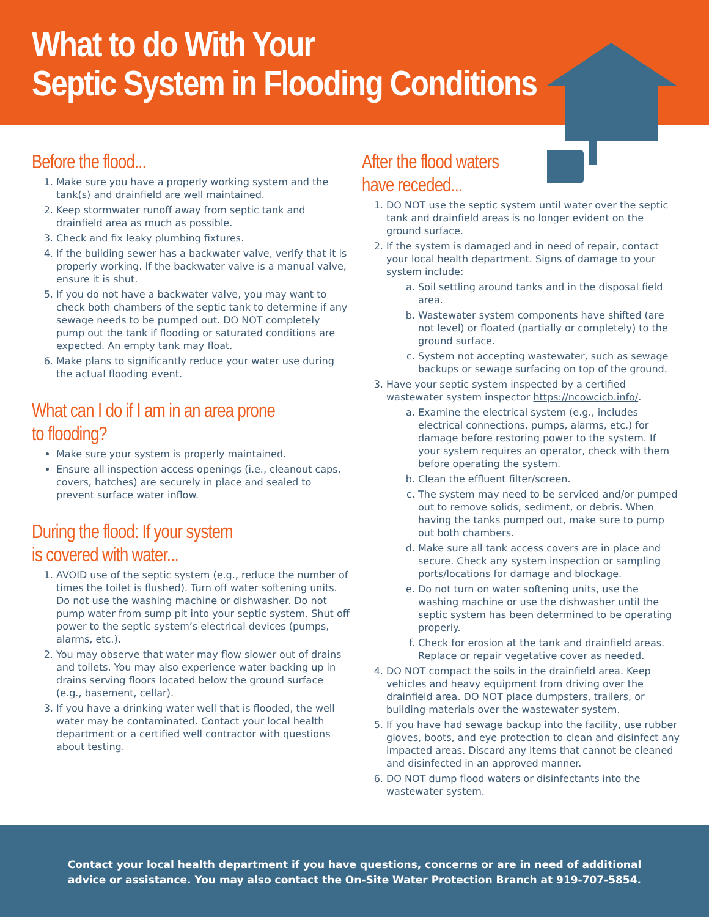What to do With Your
Septic System in Flooding Conditions
Before the flood...
1. Make sure you have a properly working system and the tank(s) and drainfield are well maintained.
2. Keep stormwater runoff away from septic tank and drainfield area as much as possible.
3. Check and fix leaky plumbing fixtures.
4. If the building sewer has a backwater valve, verify that it is properly working. If the backwater valve is a manual valve, ensure it is shut.
5. If you do not have a backwater valve, you may want to check both chambers of the septic tank to determine if any sewage needs to be pumped out. DO NOT completely pump out the tank if flooding or saturated conditions are expected. An empty tank may float.
6. Make plans to significantly reduce your water use during the actual flooding event.
What can I do if I am in an area prone to flooding?
Make sure your system is properly maintained.
Ensure all inspection access openings (i.e., cleanout caps, covers, hatches) are securely in place and sealed to prevent surface water inflow.
During the flood: If your system
is covered with water...
1. AVOID use of the septic system (e.g., reduce the number of times the toilet is flushed). Turn off water softening units. Do not use the washing machine or dishwasher. Do not pump water from sump pit into your septic system. Shut off power to the septic system’s electrical devices (pumps, alarms, etc.).
2. You may observe that water may flow slower out of drains and toilets. You may also experience water backing up in drains serving floors located below the ground surface (e.g., basement, cellar).
3. If you have a drinking water well that is flooded, the well water may be contaminated. Contact your local health department or a certified well contractor with questions about testing.
After the flood waters
have receded...
1. DO NOT use the septic system until water over the septic tank and drainfield areas is no longer evident on the ground surface.
2. If the system is damaged and in need of repair, contact your local health department. Signs of damage to your system include:
a. Soil settling around tanks and in the disposal field area.
b. Wastewater system components have shifted (are not level) or floated (partially or completely) to the ground surface.
c. System not accepting wastewater, such as sewage backups or sewage surfacing on top of the ground.
3. Have your septic system inspected by a certified wastewater system inspector https://ncowcicb.info/.
a. Examine the electrical system (e.g., includes electrical connections, pumps, alarms, etc.) for damage before restoring power to the system. If your system requires an operator, check with them before operating the system.
b. Clean the effluent filter/screen.
c. The system may need to be serviced and/or pumped out to remove solids, sediment, or debris. When having the tanks pumped out, make sure to pump out both chambers.
d. Make sure all tank access covers are in place and secure. Check any system inspection or sampling ports/locations for damage and blockage.
e. Do not turn on water softening units, use the washing machine or use the dishwasher until the septic system has been determined to be operating properly.
f. Check for erosion at the tank and drainfield areas. Replace or repair vegetative cover as needed.
4. DO NOT compact the soils in the drainfield area. Keep vehicles and heavy equipment from driving over the drainfield area. DO NOT place dumpsters, trailers, or building materials over the wastewater system.
5. If you have had sewage backup into the facility, use rubber gloves, boots, and eye protection to clean and disinfect any impacted areas. Discard any items that cannot be cleaned and disinfected in an approved manner.
6. DO NOT dump flood waters or disinfectants into the wastewater system.
Contact your local health department if you have questions, concerns or are in need of additional
advice or assistance. You may also contact the On-Site Water Protection Branch at 919-707-5854.